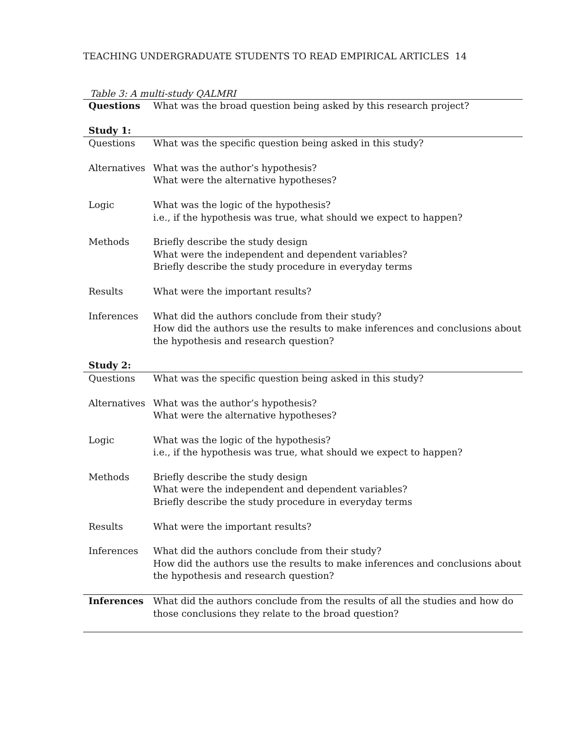TEACHING UNDERGRADUATE STUDENTS TO READ EMPIRICAL ARTICLES 14
Table 3: A multi-study QALMRI
| Questions | What was the broad question being asked by this research project? |
| Study 1: | |
| Questions | What was the specific question being asked in this study? |
| Alternatives | What was the author’s hypothesis? What were the alternative hypotheses? |
| Logic | What was the logic of the hypothesis? i.e., if the hypothesis was true, what should we expect to happen? |
| Methods | Briefly describe the study design What were the independent and dependent variables? Briefly describe the study procedure in everyday terms |
| Results | What were the important results? |
| Inferences | What did the authors conclude from their study? How did the authors use the results to make inferences and conclusions about the hypothesis and research question? |
| Study 2: | |
| Questions | What was the specific question being asked in this study? |
| Alternatives | What was the author’s hypothesis? What were the alternative hypotheses? |
| Logic | What was the logic of the hypothesis? i.e., if the hypothesis was true, what should we expect to happen? |
| Methods | Briefly describe the study design What were the independent and dependent variables? Briefly describe the study procedure in everyday terms |
| Results | What were the important results? |
| Inferences | What did the authors conclude from their study? How did the authors use the results to make inferences and conclusions about the hypothesis and research question? |
| Inferences | What did the authors conclude from the results of all the studies and how do those conclusions they relate to the broad question? |